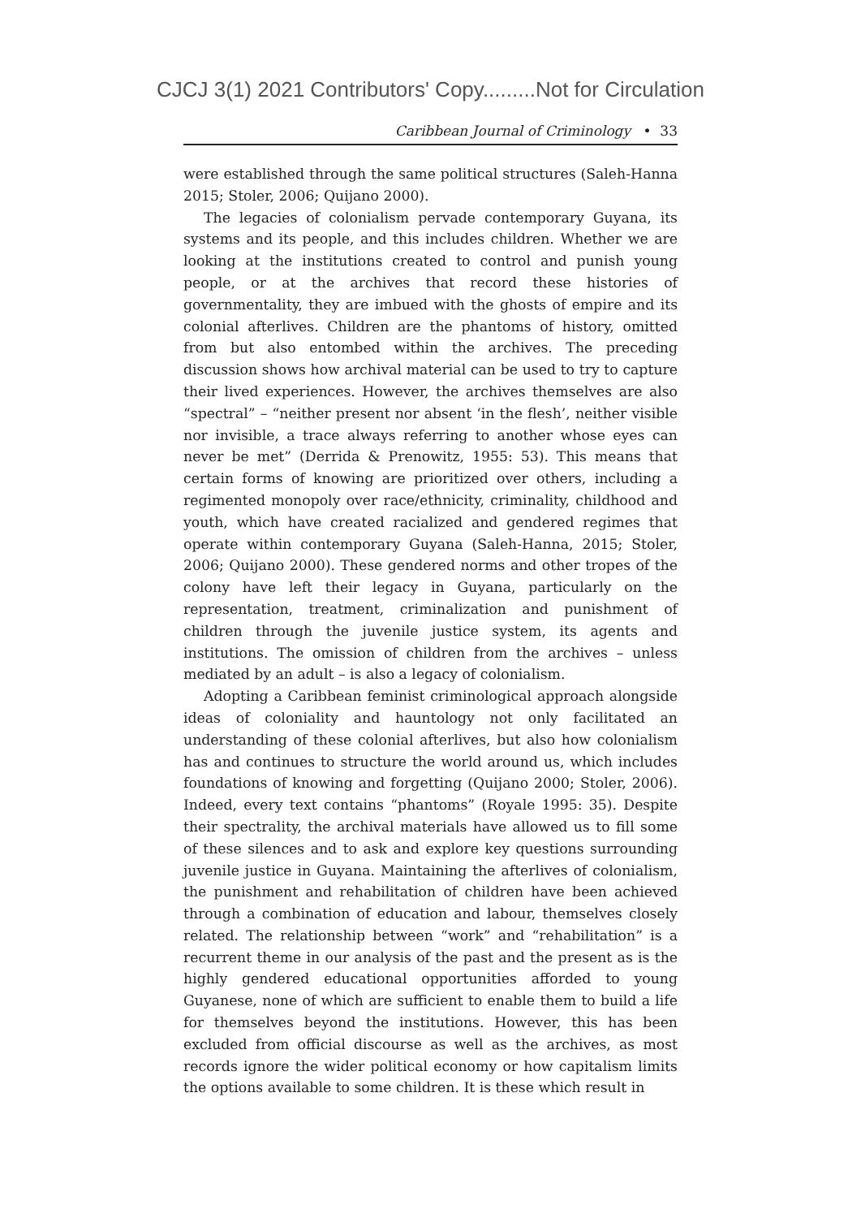CJCJ 3(1) 2021 Contributors' Copy.........Not for Circulation
Caribbean Journal of Criminology • 33
were established through the same political structures (Saleh-Hanna 2015; Stoler, 2006; Quijano 2000).
The legacies of colonialism pervade contemporary Guyana, its systems and its people, and this includes children. Whether we are looking at the institutions created to control and punish young people, or at the archives that record these histories of governmentality, they are imbued with the ghosts of empire and its colonial afterlives. Children are the phantoms of history, omitted from but also entombed within the archives. The preceding discussion shows how archival material can be used to try to capture their lived experiences. However, the archives themselves are also “spectral” – “neither present nor absent ‘in the flesh’, neither visible nor invisible, a trace always referring to another whose eyes can never be met” (Derrida & Prenowitz, 1955: 53). This means that certain forms of knowing are prioritized over others, including a regimented monopoly over race/ethnicity, criminality, childhood and youth, which have created racialized and gendered regimes that operate within contemporary Guyana (Saleh-Hanna, 2015; Stoler, 2006; Quijano 2000). These gendered norms and other tropes of the colony have left their legacy in Guyana, particularly on the representation, treatment, criminalization and punishment of children through the juvenile justice system, its agents and institutions. The omission of children from the archives – unless mediated by an adult – is also a legacy of colonialism.
Adopting a Caribbean feminist criminological approach alongside ideas of coloniality and hauntology not only facilitated an understanding of these colonial afterlives, but also how colonialism has and continues to structure the world around us, which includes foundations of knowing and forgetting (Quijano 2000; Stoler, 2006). Indeed, every text contains “phantoms” (Royale 1995: 35). Despite their spectrality, the archival materials have allowed us to fill some of these silences and to ask and explore key questions surrounding juvenile justice in Guyana. Maintaining the afterlives of colonialism, the punishment and rehabilitation of children have been achieved through a combination of education and labour, themselves closely related. The relationship between “work” and “rehabilitation” is a recurrent theme in our analysis of the past and the present as is the highly gendered educational opportunities afforded to young Guyanese, none of which are sufficient to enable them to build a life for themselves beyond the institutions. However, this has been excluded from official discourse as well as the archives, as most records ignore the wider political economy or how capitalism limits the options available to some children. It is these which result in